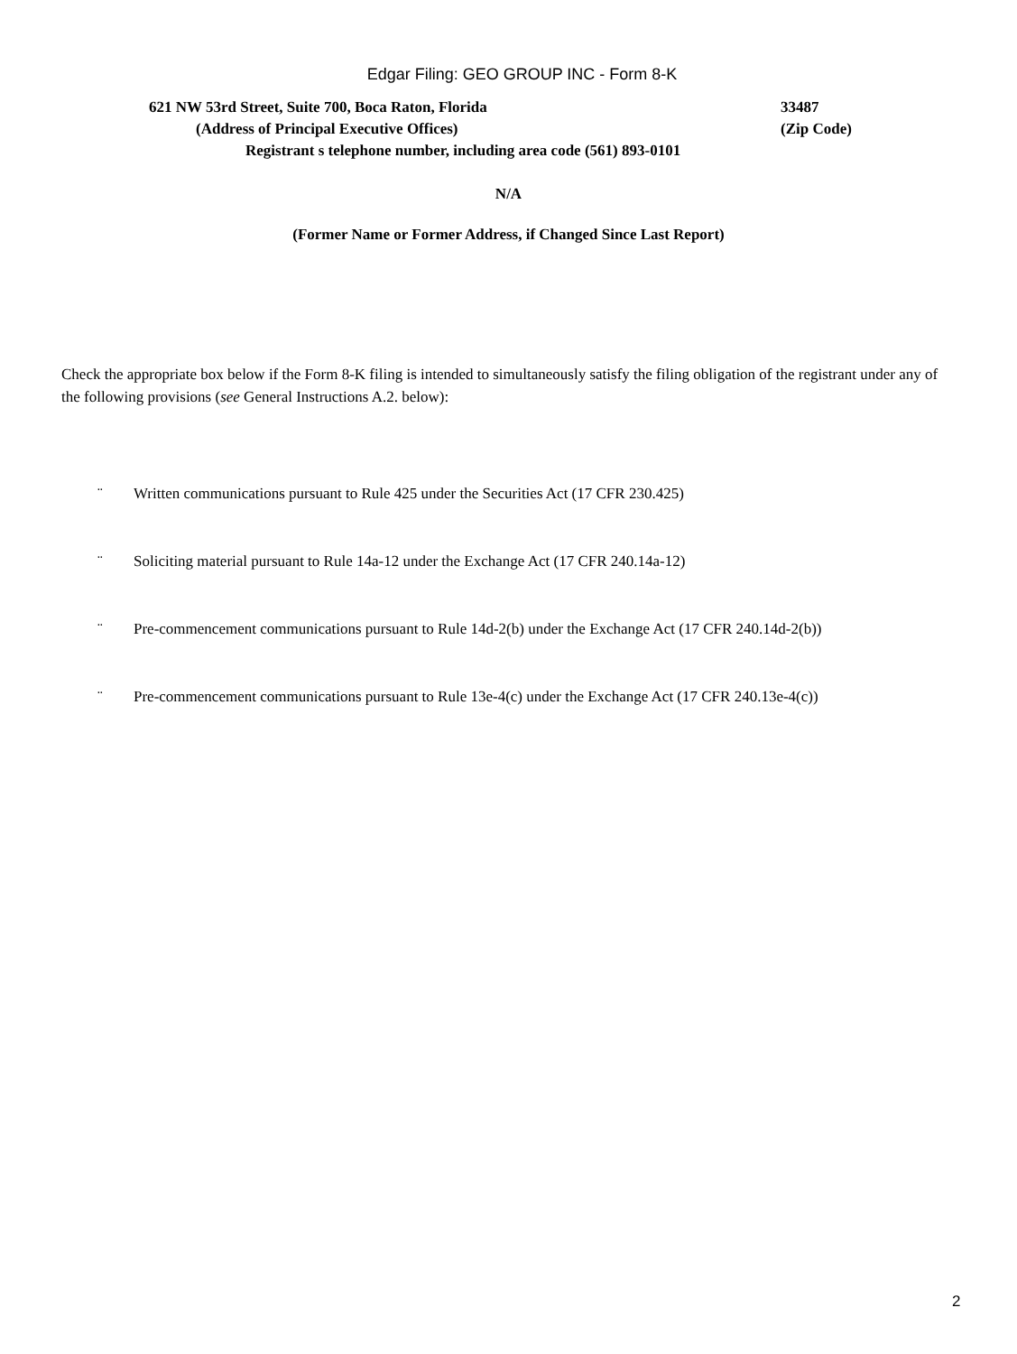Edgar Filing: GEO GROUP INC - Form 8-K
| 621 NW 53rd Street, Suite 700, Boca Raton, Florida | 33487 |
| (Address of Principal Executive Offices) | (Zip Code) |
| Registrant s telephone number, including area code (561) 893-0101 | |
N/A
(Former Name or Former Address, if Changed Since Last Report)
Check the appropriate box below if the Form 8-K filing is intended to simultaneously satisfy the filing obligation of the registrant under any of the following provisions (see General Instructions A.2. below):
¨ Written communications pursuant to Rule 425 under the Securities Act (17 CFR 230.425)
¨ Soliciting material pursuant to Rule 14a-12 under the Exchange Act (17 CFR 240.14a-12)
¨ Pre-commencement communications pursuant to Rule 14d-2(b) under the Exchange Act (17 CFR 240.14d-2(b))
¨ Pre-commencement communications pursuant to Rule 13e-4(c) under the Exchange Act (17 CFR 240.13e-4(c))
2